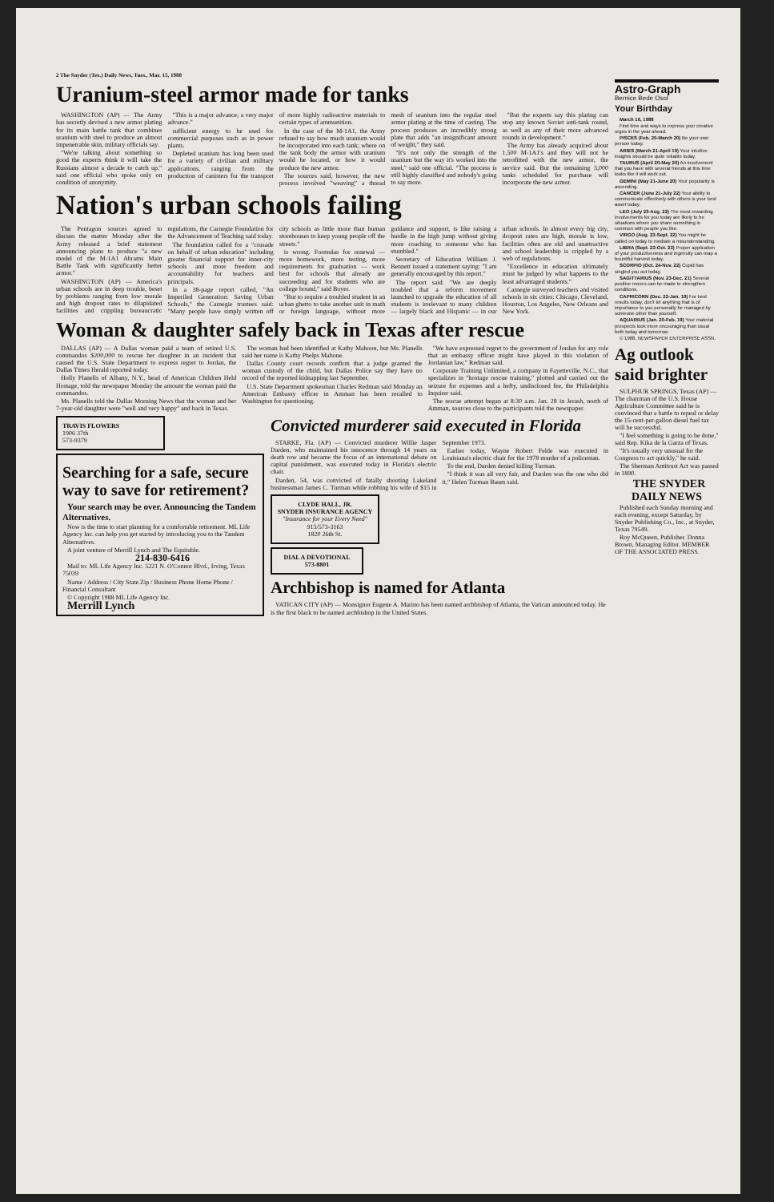2 The Snyder (Tex.) Daily News, Tues., Mar. 15, 1988
Uranium-steel armor made for tanks
WASHINGTON (AP) — The Army has secretly devised a new armor plating for its main battle tank that combines uranium with steel to produce an almost impenetrable skin, military officials say.
"We're talking about something so good the experts think it will take the Russians almost a decade to catch up," said one official who spoke only on condition of anonymity.
"This is a major advance; a very major advance."
sufficient energy to be used for commercial purposes such as in power plants.
Depleted uranium has long been used for a variety of civilian and military applications, ranging from the production of canisters for the transport of more highly radioactive materials to certain types of ammunition.
In the case of the M-1A1, the Army refused to say how much uranium would be incorporated into each tank; where on the tank body the armor with uranium would be located, or how it would produce the new armor.
The sources said, however, the new process involved "weaving" a thread mesh of uranium into the regular steel armor plating at the time of casting. The process produces an incredibly strong plate that adds "an insignificant amount of weight," they said.
"It's not only the strength of the uranium but the way it's worked into the steel," said one official. "The process is still highly classified and nobody's going to say more.
"But the experts say this plating can stop any known Soviet anti-tank round, as well as any of their more advanced rounds in development."
The Army has already acquired about 1,500 M-1A1's and they will not be retrofitted with the new armor, the service said. But the remaining 3,000 tanks scheduled for purchase will incorporate the new armor.
Nation's urban schools failing
The Pentagon sources agreed to discuss the matter Monday after the Army released a brief statement announcing plans to produce "a new model of the M-1A1 Abrams Main Battle Tank with significantly better armor."
WASHINGTON (AP) — America's urban schools are in deep trouble, beset by problems ranging from low morale and high dropout rates to dilapidated facilities and crippling bureaucratic regulations, the Carnegie Foundation for the Advancement of Teaching said today.
The foundation called for a "crusade on behalf of urban education" including greater financial support for inner-city schools and more freedom and accountability for teachers and principals.
In a 38-page report called, "An Imperiled Generation: Saving Urban Schools," the Carnegie trustees said: "Many people have simply written off city schools as little more than human storehouses to keep young people off the streets."
is wrong. Formulas for renewal — more homework, more testing, more requirements for graduation — work best for schools that already are succeeding and for students who are college bound," said Boyer.
"But to require a troubled student in an urban ghetto to take another unit in math or foreign language, without more guidance and support, is like raising a hurdle in the high jump without giving more coaching to someone who has stumbled."
Secretary of Education William J. Bennett issued a statement saying: "I am generally encouraged by this report."
The report said: "We are deeply troubled that a reform movement launched to upgrade the education of all students is irrelevant to many children — largely black and Hispanic — in our urban schools. In almost every big city, dropout rates are high, morale is low, facilities often are old and unattractive and school leadership is crippled by a web of regulations.
"Excellence in education ultimately must be judged by what happens to the least advantaged students."
Carnegie surveyed teachers and visited schools in six cities: Chicago, Cleveland, Houston, Los Angeles, New Orleans and New York.
Woman & daughter safely back in Texas after rescue
DALLAS (AP) — A Dallas woman paid a team of retired U.S. commandos $200,000 to rescue her daughter in an incident that caused the U.S. State Department to express regret to Jordan, the Dallas Times Herald reported today.
Holly Planells of Albany, N.Y., head of American Children Held Hostage, told the newspaper Monday the amount the woman paid the commandos.
Ms. Planells told the Dallas Morning News that the woman and her 7-year-old daughter were "well and very happy" and back in Texas.
The woman had been identified at Kathy Mahoon, but Ms. Planells said her name is Kathy Phelps Mahone.
Dallas County court records confirm that a judge granted the woman custody of the child, but Dallas Police say they have no record of the reported kidnapping last September.
U.S. State Department spokesman Charles Redman said Monday an American Embassy officer in Amman has been recalled to Washington for questioning.
"We have expressed regret to the government of Jordan for any role that an embassy officer might have played in this violation of Jordanian law," Redman said.
Corporate Training Unlimited, a company in Fayetteville, N.C., that specializes in "hostage rescue training," plotted and carried out the seizure for expenses and a hefty, undisclosed fee, the Philadelphia Inquirer said.
The rescue attempt began at 8:30 a.m. Jan. 28 in Jerash, north of Amman, sources close to the participants told the newspaper.
TRAVIS FLOWERS
1906 37th
573-9379
Searching for a safe, secure way to save for retirement?
Your search may be over. Announcing the Tandem Alternatives.
Now is the time to start planning for a comfortable retirement. ML Life Agency Inc. can help you get started by introducing you to the Tandem Alternatives.
A joint venture of Merrill Lynch and The Equitable.
214-830-6416
Mail to: ML Life Agency Inc. 5221 N. O'Connor Blvd., Irving, Texas 75039
Name / Address / City State Zip / Business Phone Home Phone / Financial Consultant
© Copyright 1988 ML Life Agency Inc.
Merrill Lynch
Convicted murderer said executed in Florida
STARKE, Fla. (AP) — Convicted murderer Willie Jasper Darden, who maintained his innocence through 14 years on death row and became the focus of an international debate on capital punishment, was executed today in Florida's electric chair.
Darden, 54, was convicted of fatally shooting Lakeland businessman James C. Turman while robbing his wife of $15 in September 1973.
Earlier today, Wayne Robert Felde was executed in Louisiana's electric chair for the 1978 murder of a policeman.
To the end, Darden denied killing Turman.
"I think it was all very fair, and Darden was the one who did it," Helen Turman Baum said.
CLYDE HALL, JR.
SNYDER INSURANCE AGENCY
"Insurance for your Every Need"
915/573-3163
1820 26th St.
DIAL A DEVOTIONAL
573-8801
Archbishop is named for Atlanta
VATICAN CITY (AP) — Monsignor Eugene A. Marino has been named archbishop of Atlanta, the Vatican announced today. He is the first black to be named archbishop in the United States.
Astro-Graph
Bernice Bede Osol
Your Birthday
March 16, 1988
Find time and ways to express your creative urges in the year ahead.
PISCES (Feb. 20-March 20) Be your own person today.
ARIES (March 21-April 19) Your intuitive insights should be quite reliable today.
TAURUS (April 20-May 20) An involvement that you have with several friends at this time looks like it will work out.
GEMINI (May 21-June 20) Your popularity is ascending.
CANCER (June 21-July 22) Your ability to communicate effectively with others is your best asset today.
LEO (July 23-Aug. 22) The most rewarding involvements for you today are likely to be situations where you share something in common with people you like.
VIRGO (Aug. 23-Sept. 22) You might be called on today to mediate a misunderstanding.
LIBRA (Sept. 23-Oct. 23) Proper application of your productiveness and ingenuity can reap a bountiful harvest today.
SCORPIO (Oct. 24-Nov. 22) Cupid has singled you out today.
SAGITTARIUS (Nov. 23-Dec. 21) Several positive moves can be made to strengthen conditions.
CAPRICORN (Dec. 22-Jan. 19) For best results today, don't let anything that is of importance to you personally be managed by someone other than yourself.
AQUARIUS (Jan. 20-Feb. 19) Your material prospects look more encouraging than usual both today and tomorrow.
© 1988, NEWSPAPER ENTERPRISE ASSN.
Ag outlook said brighter
SULPHUR SPRINGS, Texas (AP) — The chairman of the U.S. House Agriculture Committee said he is convinced that a battle to repeal or delay the 15-cent-per-gallon diesel fuel tax will be successful.
"I feel something is going to be done," said Rep. Kika de la Garza of Texas.
"It's usually very unusual for the Congress to act quickly," he said.
The Sherman Antitrust Act was passed in 1890.
THE SNYDER DAILY NEWS
Published each Sunday morning and each evening, except Saturday, by Snyder Publishing Co., Inc., at Snyder, Texas 79549.
Roy McQueen, Publisher. Donna Brown, Managing Editor. MEMBER OF THE ASSOCIATED PRESS.